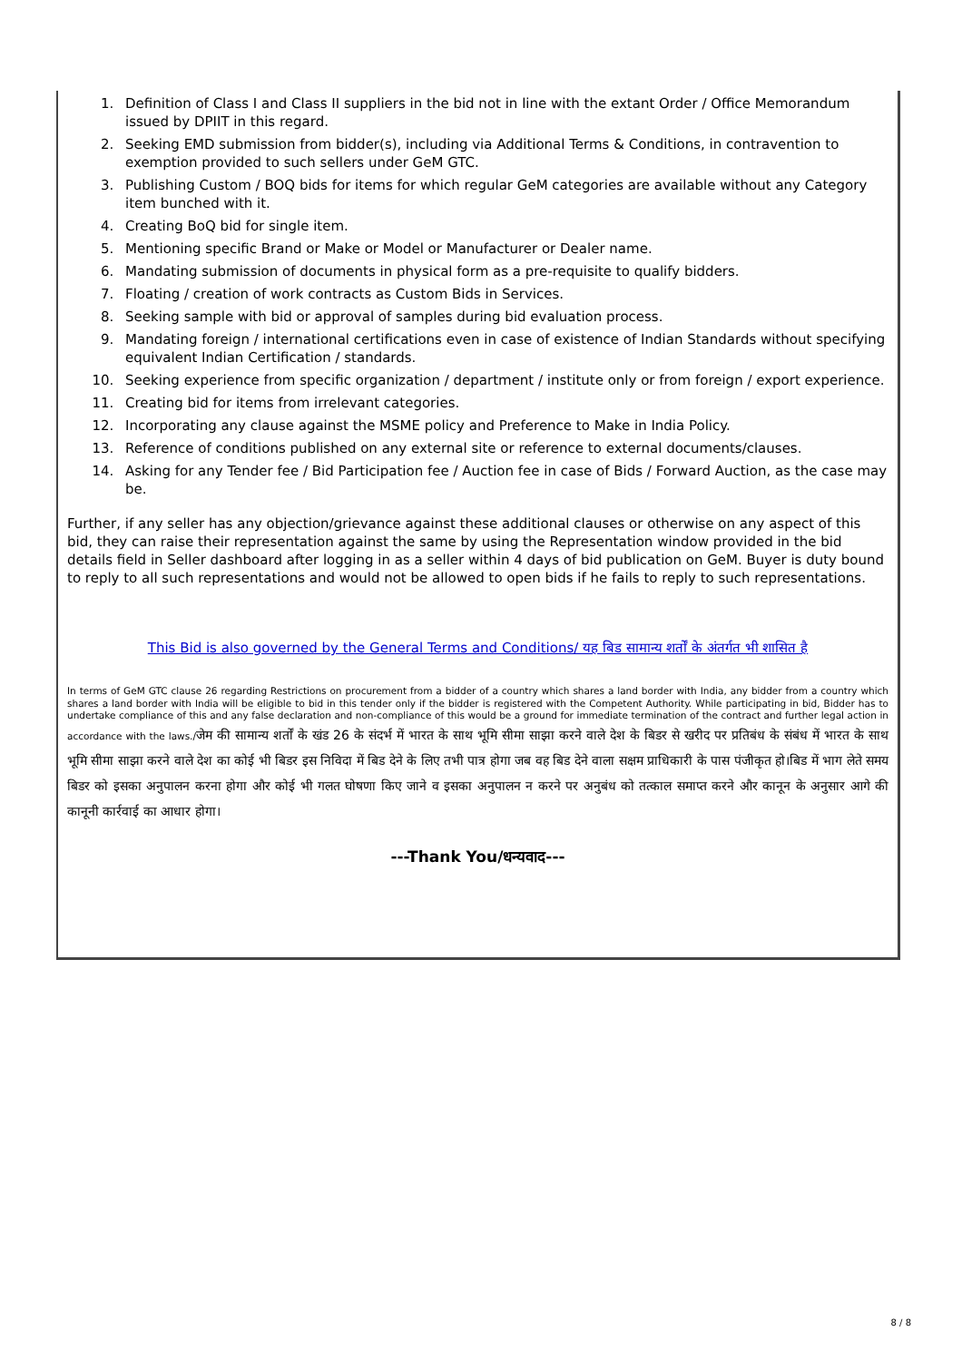1. Definition of Class I and Class II suppliers in the bid not in line with the extant Order / Office Memorandum issued by DPIIT in this regard.
2. Seeking EMD submission from bidder(s), including via Additional Terms & Conditions, in contravention to exemption provided to such sellers under GeM GTC.
3. Publishing Custom / BOQ bids for items for which regular GeM categories are available without any Category item bunched with it.
4. Creating BoQ bid for single item.
5. Mentioning specific Brand or Make or Model or Manufacturer or Dealer name.
6. Mandating submission of documents in physical form as a pre-requisite to qualify bidders.
7. Floating / creation of work contracts as Custom Bids in Services.
8. Seeking sample with bid or approval of samples during bid evaluation process.
9. Mandating foreign / international certifications even in case of existence of Indian Standards without specifying equivalent Indian Certification / standards.
10. Seeking experience from specific organization / department / institute only or from foreign / export experience.
11. Creating bid for items from irrelevant categories.
12. Incorporating any clause against the MSME policy and Preference to Make in India Policy.
13. Reference of conditions published on any external site or reference to external documents/clauses.
14. Asking for any Tender fee / Bid Participation fee / Auction fee in case of Bids / Forward Auction, as the case may be.
Further, if any seller has any objection/grievance against these additional clauses or otherwise on any aspect of this bid, they can raise their representation against the same by using the Representation window provided in the bid details field in Seller dashboard after logging in as a seller within 4 days of bid publication on GeM. Buyer is duty bound to reply to all such representations and would not be allowed to open bids if he fails to reply to such representations.
This Bid is also governed by the General Terms and Conditions/ यह बिड सामान्य शर्तों के अंतर्गत भी शासित है
In terms of GeM GTC clause 26 regarding Restrictions on procurement from a bidder of a country which shares a land border with India, any bidder from a country which shares a land border with India will be eligible to bid in this tender only if the bidder is registered with the Competent Authority. While participating in bid, Bidder has to undertake compliance of this and any false declaration and non-compliance of this would be a ground for immediate termination of the contract and further legal action in accordance with the laws./जेम की सामान्य शर्तों के खंड 26 के संदर्भ में भारत के साथ भूमि सीमा साझा करने वाले देश के बिडर से खरीद पर प्रतिबंध के संबंध में भारत के साथ भूमि सीमा साझा करने वाले देश का कोई भी बिडर इस निविदा में बिड देने के लिए तभी पात्र होगा जब वह बिड देने वाला सक्षम प्राधिकारी के पास पंजीकृत हो।बिड में भाग लेते समय बिडर को इसका अनुपालन करना होगा और कोई भी गलत घोषणा किए जाने व इसका अनुपालन न करने पर अनुबंध को तत्काल समाप्त करने और कानून के अनुसार आगे की कानूनी कार्रवाई का आधार होगा।
---Thank You/धन्यवाद---
8 / 8